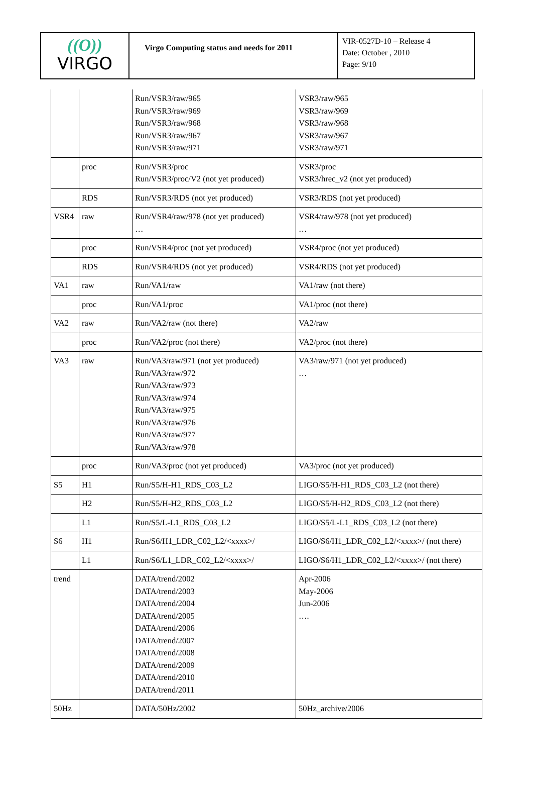| ((O)) VIRGO | Virgo Computing status and needs for 2011 | VIR-0527D-10 – Release 4 Date: October , 2010 Page: 9/10 |
| | | Run/VSR3/raw/965 Run/VSR3/raw/969 Run/VSR3/raw/968 Run/VSR3/raw/967 Run/VSR3/raw/971 | VSR3/raw/965 VSR3/raw/969 VSR3/raw/968 VSR3/raw/967 VSR3/raw/971 |
| | proc | Run/VSR3/proc Run/VSR3/proc/V2 (not yet produced) | VSR3/proc VSR3/hrec_v2 (not yet produced) |
| | RDS | Run/VSR3/RDS (not yet produced) | VSR3/RDS (not yet produced) |
| VSR4 | raw | Run/VSR4/raw/978 (not yet produced) … | VSR4/raw/978 (not yet produced) … |
| | proc | Run/VSR4/proc (not yet produced) | VSR4/proc (not yet produced) |
| | RDS | Run/VSR4/RDS (not yet produced) | VSR4/RDS (not yet produced) |
| VA1 | raw | Run/VA1/raw | VA1/raw (not there) |
| | proc | Run/VA1/proc | VA1/proc (not there) |
| VA2 | raw | Run/VA2/raw (not there) | VA2/raw |
| | proc | Run/VA2/proc (not there) | VA2/proc (not there) |
| VA3 | raw | Run/VA3/raw/971 (not yet produced) Run/VA3/raw/972 Run/VA3/raw/973 Run/VA3/raw/974 Run/VA3/raw/975 Run/VA3/raw/976 Run/VA3/raw/977 Run/VA3/raw/978 | VA3/raw/971 (not yet produced) … |
| | proc | Run/VA3/proc (not yet produced) | VA3/proc (not yet produced) |
| S5 | H1 | Run/S5/H-H1_RDS_C03_L2 | LIGO/S5/H-H1_RDS_C03_L2 (not there) |
| | H2 | Run/S5/H-H2_RDS_C03_L2 | LIGO/S5/H-H2_RDS_C03_L2 (not there) |
| | L1 | Run/S5/L-L1_RDS_C03_L2 | LIGO/S5/L-L1_RDS_C03_L2 (not there) |
| S6 | H1 | Run/S6/H1_LDR_C02_L2/<xxxx>/ | LIGO/S6/H1_LDR_C02_L2/<xxxx>/ (not there) |
| | L1 | Run/S6/L1_LDR_C02_L2/<xxxx>/ | LIGO/S6/H1_LDR_C02_L2/<xxxx>/ (not there) |
| trend | | DATA/trend/2002 DATA/trend/2003 DATA/trend/2004 DATA/trend/2005 DATA/trend/2006 DATA/trend/2007 DATA/trend/2008 DATA/trend/2009 DATA/trend/2010 DATA/trend/2011 | Apr-2006 May-2006 Jun-2006 …. |
| 50Hz | | DATA/50Hz/2002 | 50Hz_archive/2006 |